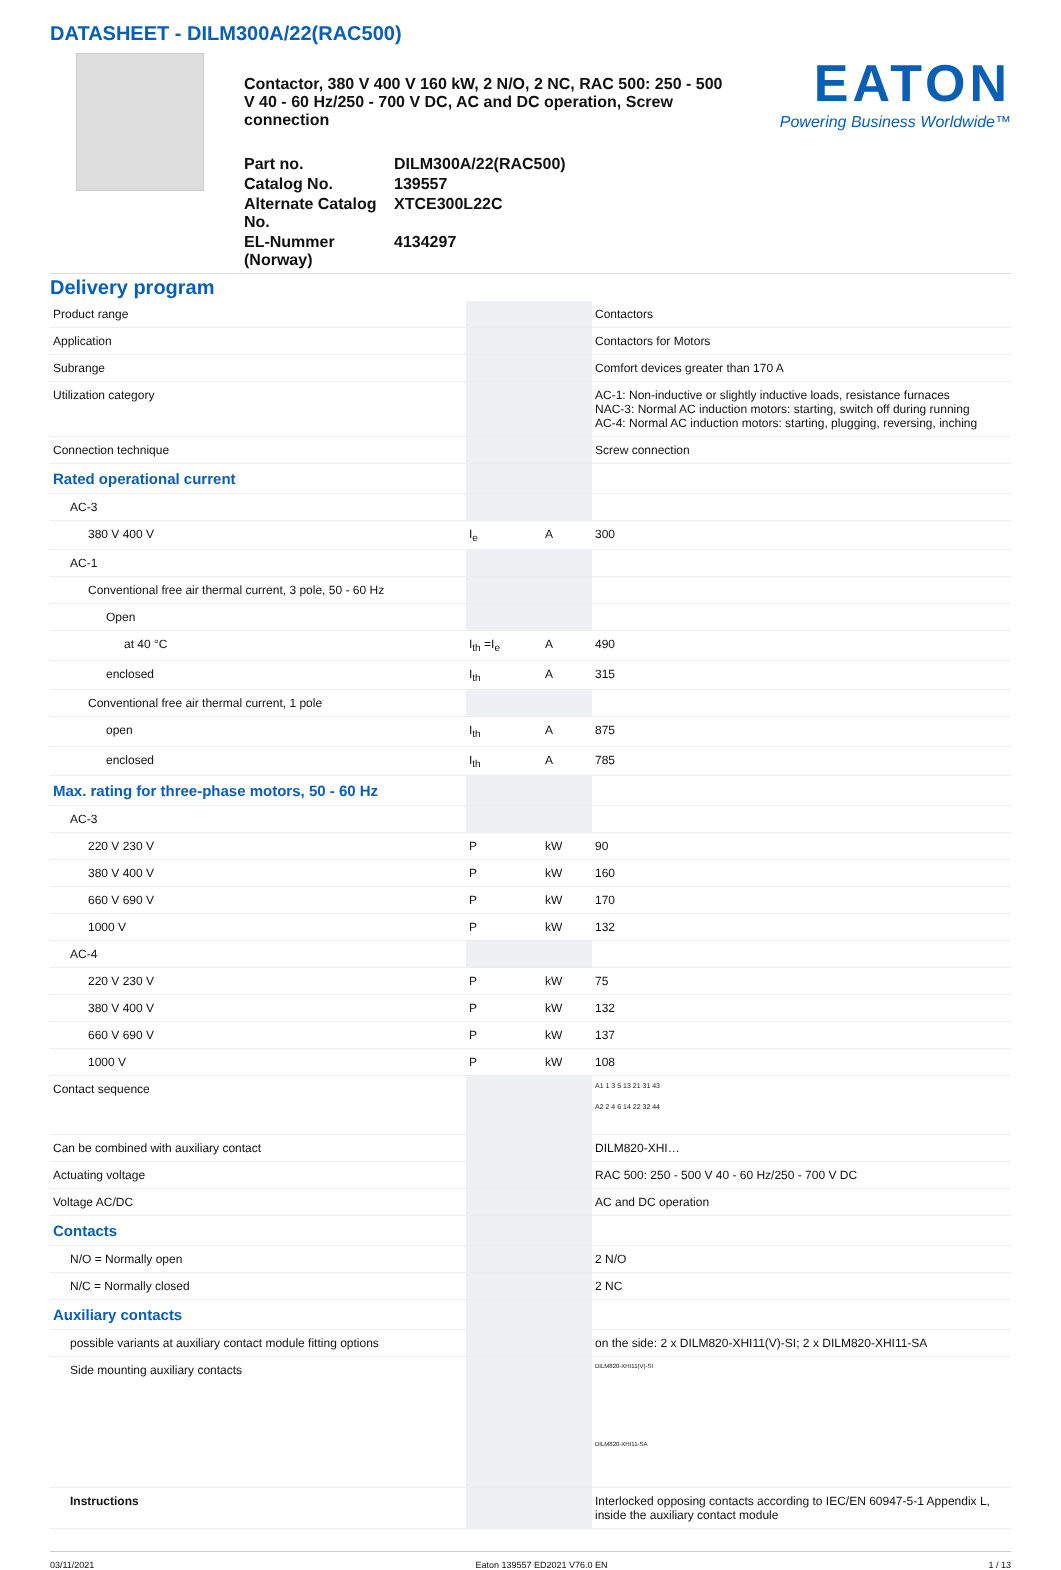DATASHEET - DILM300A/22(RAC500)
Contactor, 380 V 400 V 160 kW, 2 N/O, 2 NC, RAC 500: 250 - 500 V 40 - 60 Hz/250 - 700 V DC, AC and DC operation, Screw connection
Part no.
DILM300A/22(RAC500)
Catalog No.
139557
Alternate Catalog No.
XTCE300L22C
EL-Nummer (Norway)
4134297
EATON
Powering Business Worldwide™
Delivery program
| Product range | | | Contactors |
| Application | | | Contactors for Motors |
| Subrange | | | Comfort devices greater than 170 A |
| Utilization category | | | AC-1: Non-inductive or slightly inductive loads, resistance furnaces NAC-3: Normal AC induction motors: starting, switch off during running AC-4: Normal AC induction motors: starting, plugging, reversing, inching |
| Connection technique | | | Screw connection |
| Rated operational current | | | |
| AC-3 | | | |
| 380 V 400 V | I<sub>e</sub> | A | 300 |
| AC-1 | | | |
| Conventional free air thermal current, 3 pole, 50 - 60 Hz | | | |
| Open | | | |
| at 40 °C | I<sub>th</sub> =I<sub>e</sub> | A | 490 |
| enclosed | I<sub>th</sub> | A | 315 |
| Conventional free air thermal current, 1 pole | | | |
| open | I<sub>th</sub> | A | 875 |
| enclosed | I<sub>th</sub> | A | 785 |
| Max. rating for three-phase motors, 50 - 60 Hz | | | |
| AC-3 | | | |
| 220 V 230 V | P | kW | 90 |
| 380 V 400 V | P | kW | 160 |
| 660 V 690 V | P | kW | 170 |
| 1000 V | P | kW | 132 |
| AC-4 | | | |
| 220 V 230 V | P | kW | 75 |
| 380 V 400 V | P | kW | 132 |
| 660 V 690 V | P | kW | 137 |
| 1000 V | P | kW | 108 |
| Contact sequence | | | A1 1 3 5 13 21 31 43 A2 2 4 6 14 22 32 44 |
| Can be combined with auxiliary contact | | | DILM820-XHI… |
| Actuating voltage | | | RAC 500: 250 - 500 V 40 - 60 Hz/250 - 700 V DC |
| Voltage AC/DC | | | AC and DC operation |
| Contacts | | | |
| N/O = Normally open | | | 2 N/O |
| N/C = Normally closed | | | 2 NC |
| Auxiliary contacts | | | |
| possible variants at auxiliary contact module fitting options | | | on the side: 2 x DILM820-XHI11(V)-SI; 2 x DILM820-XHI11-SA |
| Side mounting auxiliary contacts | | | DILM820-XHI11(V)-SI DILM820-XHI11-SA |
| Instructions | | | Interlocked opposing contacts according to IEC/EN 60947-5-1 Appendix L, inside the auxiliary contact module |
03/11/2021 Eaton 139557 ED2021 V76.0 EN 1 / 13